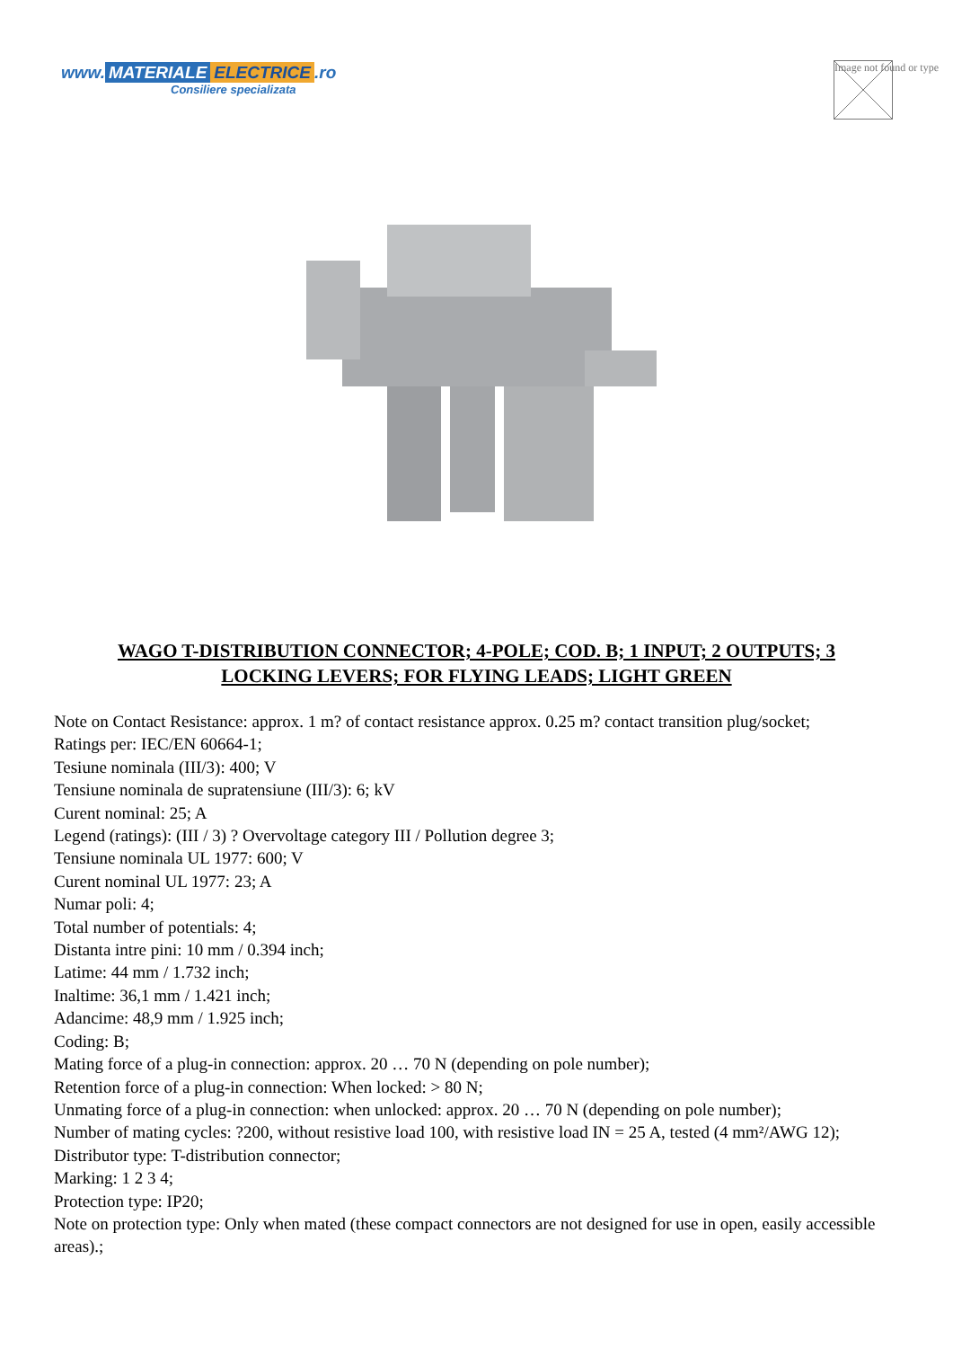www. MATERIALE ELECTRICE.ro
Consiliere specializata
Image not found or type
WAGO T-DISTRIBUTION CONNECTOR; 4-POLE; COD. B; 1 INPUT; 2 OUTPUTS; 3 LOCKING LEVERS; FOR FLYING LEADS; LIGHT GREEN
Note on Contact Resistance: approx. 1 m? of contact resistance approx. 0.25 m? contact transition plug/socket;
Ratings per: IEC/EN 60664-1;
Tesiune nominala (III/3): 400; V
Tensiune nominala de supratensiune (III/3): 6; kV
Curent nominal: 25; A
Legend (ratings): (III / 3) ? Overvoltage category III / Pollution degree 3;
Tensiune nominala UL 1977: 600; V
Curent nominal UL 1977: 23; A
Numar poli: 4;
Total number of potentials: 4;
Distanta intre pini: 10 mm / 0.394 inch;
Latime: 44 mm / 1.732 inch;
Inaltime: 36,1 mm / 1.421 inch;
Adancime: 48,9 mm / 1.925 inch;
Coding: B;
Mating force of a plug-in connection: approx. 20 … 70 N (depending on pole number);
Retention force of a plug-in connection: When locked: > 80 N;
Unmating force of a plug-in connection: when unlocked: approx. 20 … 70 N (depending on pole number);
Number of mating cycles: ?200, without resistive load 100, with resistive load IN = 25 A, tested (4 mm²/AWG 12);
Distributor type: T-distribution connector;
Marking: 1 2 3 4;
Protection type: IP20;
Note on protection type: Only when mated (these compact connectors are not designed for use in open, easily accessible areas).;